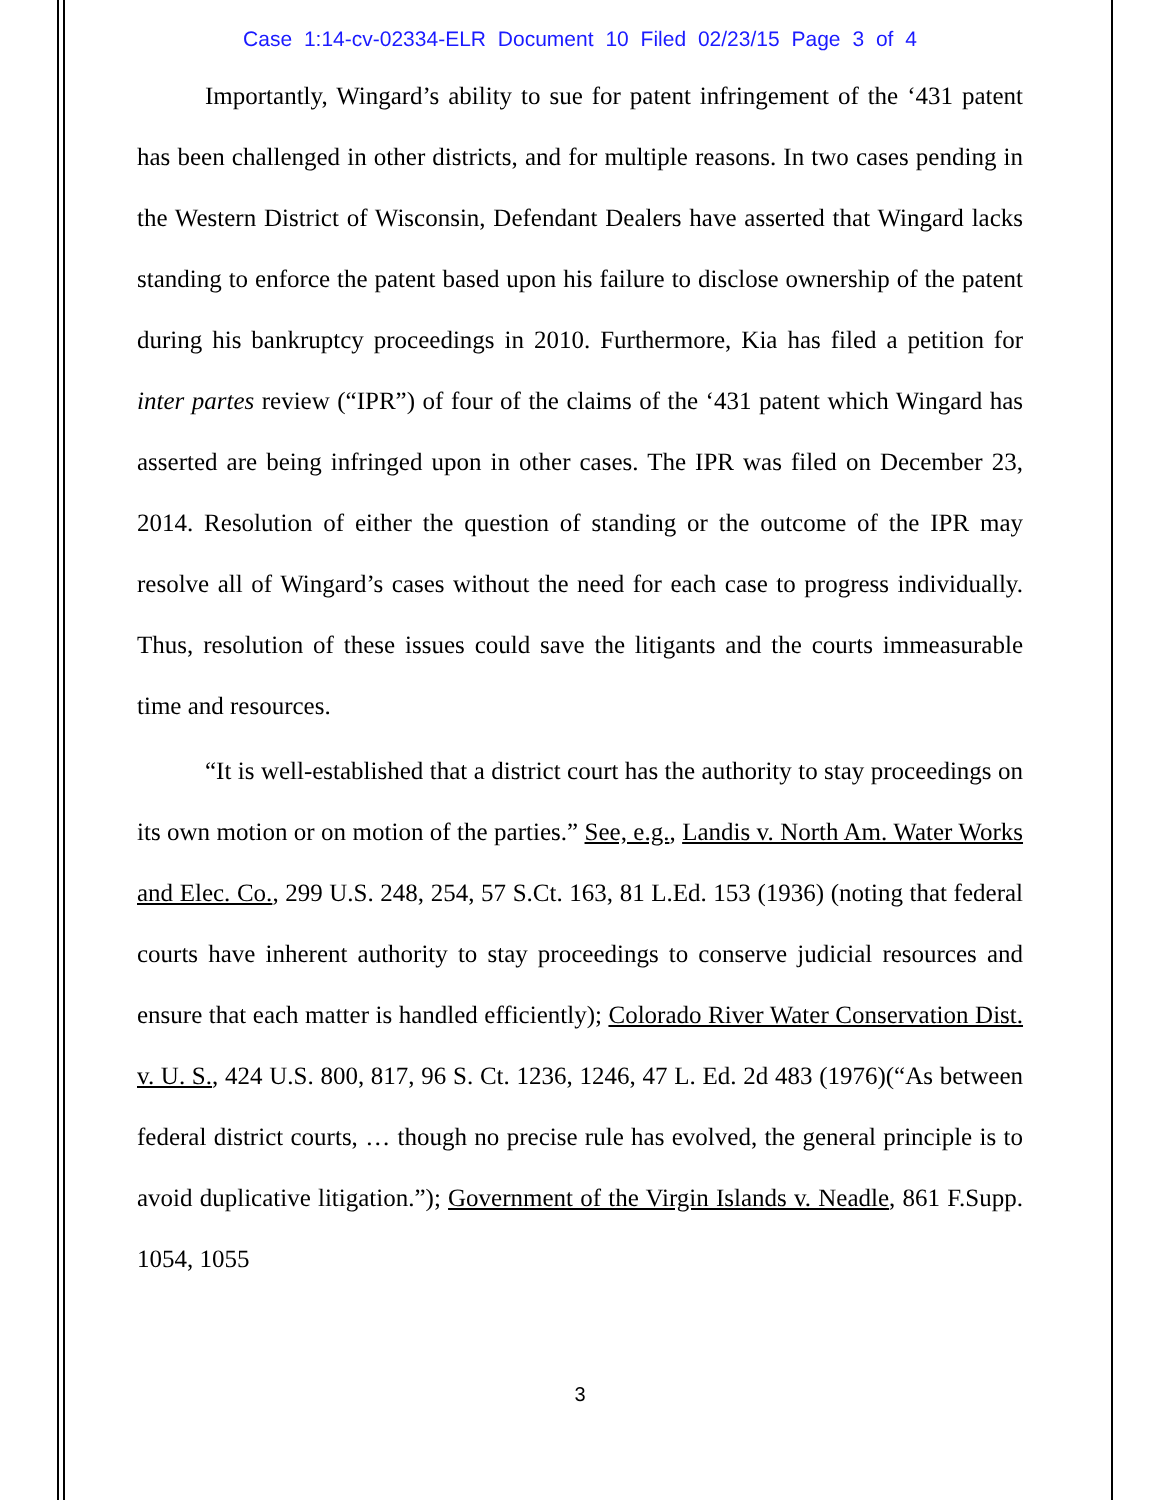Case 1:14-cv-02334-ELR Document 10 Filed 02/23/15 Page 3 of 4
Importantly, Wingard’s ability to sue for patent infringement of the ‘431 patent has been challenged in other districts, and for multiple reasons. In two cases pending in the Western District of Wisconsin, Defendant Dealers have asserted that Wingard lacks standing to enforce the patent based upon his failure to disclose ownership of the patent during his bankruptcy proceedings in 2010. Furthermore, Kia has filed a petition for inter partes review (“IPR”) of four of the claims of the ‘431 patent which Wingard has asserted are being infringed upon in other cases. The IPR was filed on December 23, 2014. Resolution of either the question of standing or the outcome of the IPR may resolve all of Wingard’s cases without the need for each case to progress individually. Thus, resolution of these issues could save the litigants and the courts immeasurable time and resources.
“It is well-established that a district court has the authority to stay proceedings on its own motion or on motion of the parties.” See, e.g., Landis v. North Am. Water Works and Elec. Co., 299 U.S. 248, 254, 57 S.Ct. 163, 81 L.Ed. 153 (1936) (noting that federal courts have inherent authority to stay proceedings to conserve judicial resources and ensure that each matter is handled efficiently); Colorado River Water Conservation Dist. v. U. S., 424 U.S. 800, 817, 96 S. Ct. 1236, 1246, 47 L. Ed. 2d 483 (1976)(“As between federal district courts, … though no precise rule has evolved, the general principle is to avoid duplicative litigation.”); Government of the Virgin Islands v. Neadle, 861 F.Supp. 1054, 1055
3